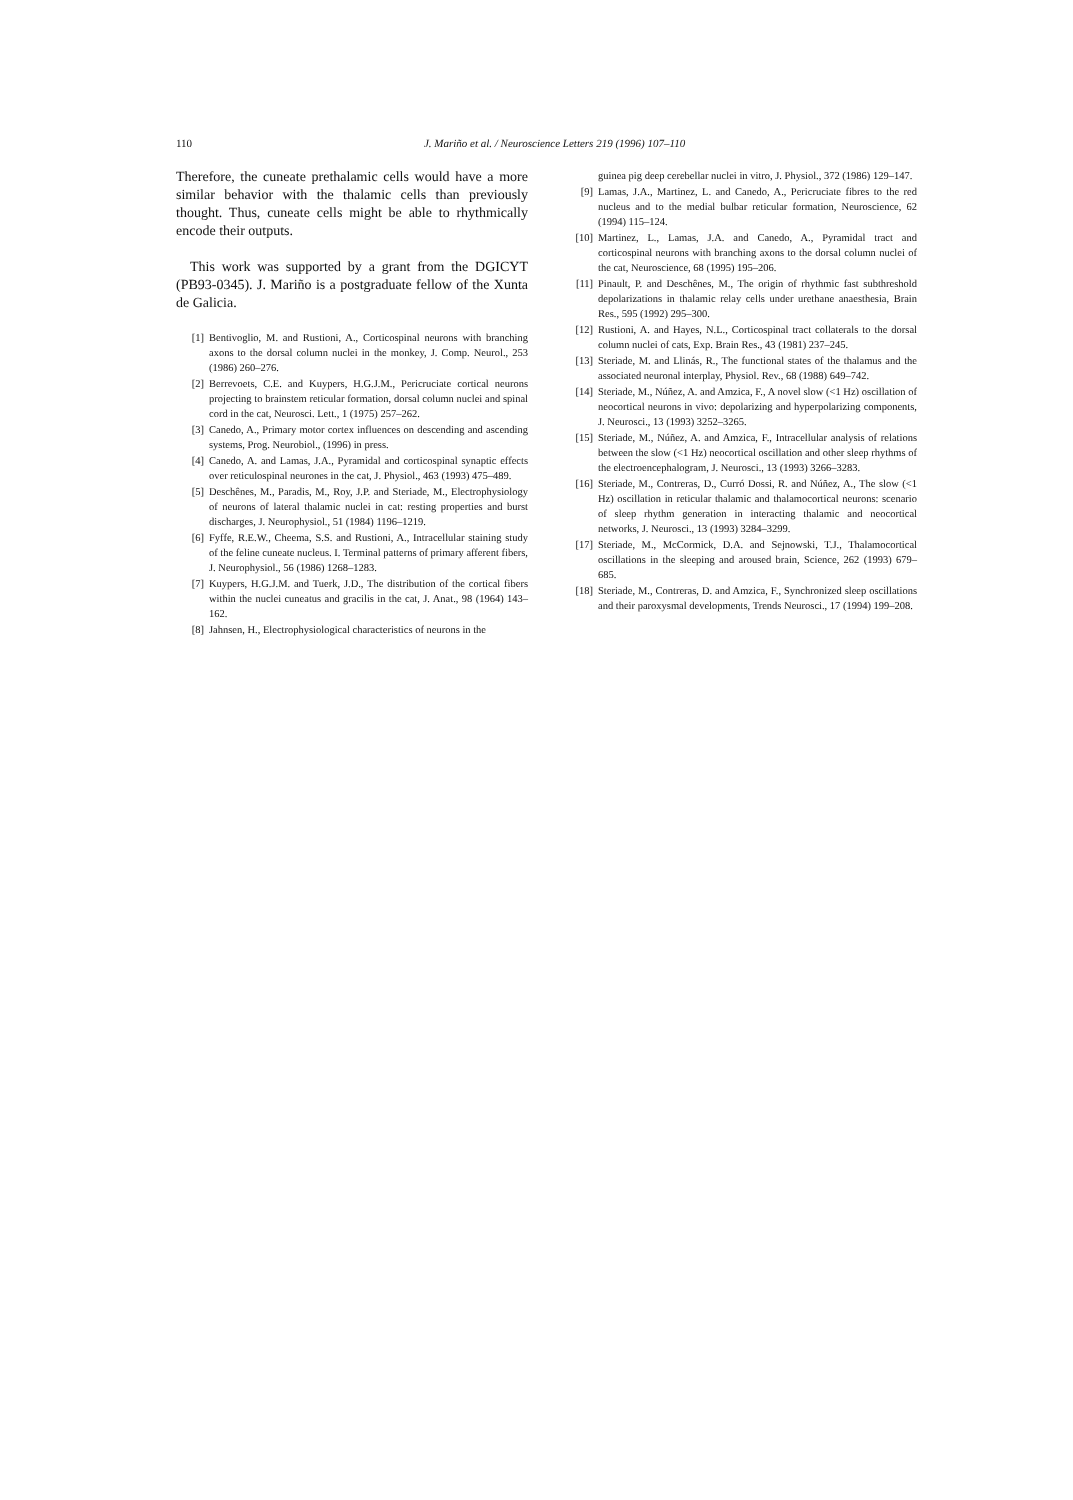110 J. Mariño et al. / Neuroscience Letters 219 (1996) 107–110
Therefore, the cuneate prethalamic cells would have a more similar behavior with the thalamic cells than previously thought. Thus, cuneate cells might be able to rhythmically encode their outputs.
This work was supported by a grant from the DGICYT (PB93-0345). J. Mariño is a postgraduate fellow of the Xunta de Galicia.
[1] Bentivoglio, M. and Rustioni, A., Corticospinal neurons with branching axons to the dorsal column nuclei in the monkey, J. Comp. Neurol., 253 (1986) 260–276.
[2] Berrevoets, C.E. and Kuypers, H.G.J.M., Pericruciate cortical neurons projecting to brainstem reticular formation, dorsal column nuclei and spinal cord in the cat, Neurosci. Lett., 1 (1975) 257–262.
[3] Canedo, A., Primary motor cortex influences on descending and ascending systems, Prog. Neurobiol., (1996) in press.
[4] Canedo, A. and Lamas, J.A., Pyramidal and corticospinal synaptic effects over reticulospinal neurones in the cat, J. Physiol., 463 (1993) 475–489.
[5] Deschênes, M., Paradis, M., Roy, J.P. and Steriade, M., Electrophysiology of neurons of lateral thalamic nuclei in cat: resting properties and burst discharges, J. Neurophysiol., 51 (1984) 1196–1219.
[6] Fyffe, R.E.W., Cheema, S.S. and Rustioni, A., Intracellular staining study of the feline cuneate nucleus. I. Terminal patterns of primary afferent fibers, J. Neurophysiol., 56 (1986) 1268–1283.
[7] Kuypers, H.G.J.M. and Tuerk, J.D., The distribution of the cortical fibers within the nuclei cuneatus and gracilis in the cat, J. Anat., 98 (1964) 143–162.
[8] Jahnsen, H., Electrophysiological characteristics of neurons in the
guinea pig deep cerebellar nuclei in vitro, J. Physiol., 372 (1986) 129–147.
[9] Lamas, J.A., Martinez, L. and Canedo, A., Pericruciate fibres to the red nucleus and to the medial bulbar reticular formation, Neuroscience, 62 (1994) 115–124.
[10] Martinez, L., Lamas, J.A. and Canedo, A., Pyramidal tract and corticospinal neurons with branching axons to the dorsal column nuclei of the cat, Neuroscience, 68 (1995) 195–206.
[11] Pinault, P. and Deschênes, M., The origin of rhythmic fast subthreshold depolarizations in thalamic relay cells under urethane anaesthesia, Brain Res., 595 (1992) 295–300.
[12] Rustioni, A. and Hayes, N.L., Corticospinal tract collaterals to the dorsal column nuclei of cats, Exp. Brain Res., 43 (1981) 237–245.
[13] Steriade, M. and Llinás, R., The functional states of the thalamus and the associated neuronal interplay, Physiol. Rev., 68 (1988) 649–742.
[14] Steriade, M., Núñez, A. and Amzica, F., A novel slow (<1 Hz) oscillation of neocortical neurons in vivo: depolarizing and hyperpolarizing components, J. Neurosci., 13 (1993) 3252–3265.
[15] Steriade, M., Núñez, A. and Amzica, F., Intracellular analysis of relations between the slow (<1 Hz) neocortical oscillation and other sleep rhythms of the electroencephalogram, J. Neurosci., 13 (1993) 3266–3283.
[16] Steriade, M., Contreras, D., Curró Dossi, R. and Núñez, A., The slow (<1 Hz) oscillation in reticular thalamic and thalamocortical neurons: scenario of sleep rhythm generation in interacting thalamic and neocortical networks, J. Neurosci., 13 (1993) 3284–3299.
[17] Steriade, M., McCormick, D.A. and Sejnowski, T.J., Thalamocortical oscillations in the sleeping and aroused brain, Science, 262 (1993) 679–685.
[18] Steriade, M., Contreras, D. and Amzica, F., Synchronized sleep oscillations and their paroxysmal developments, Trends Neurosci., 17 (1994) 199–208.